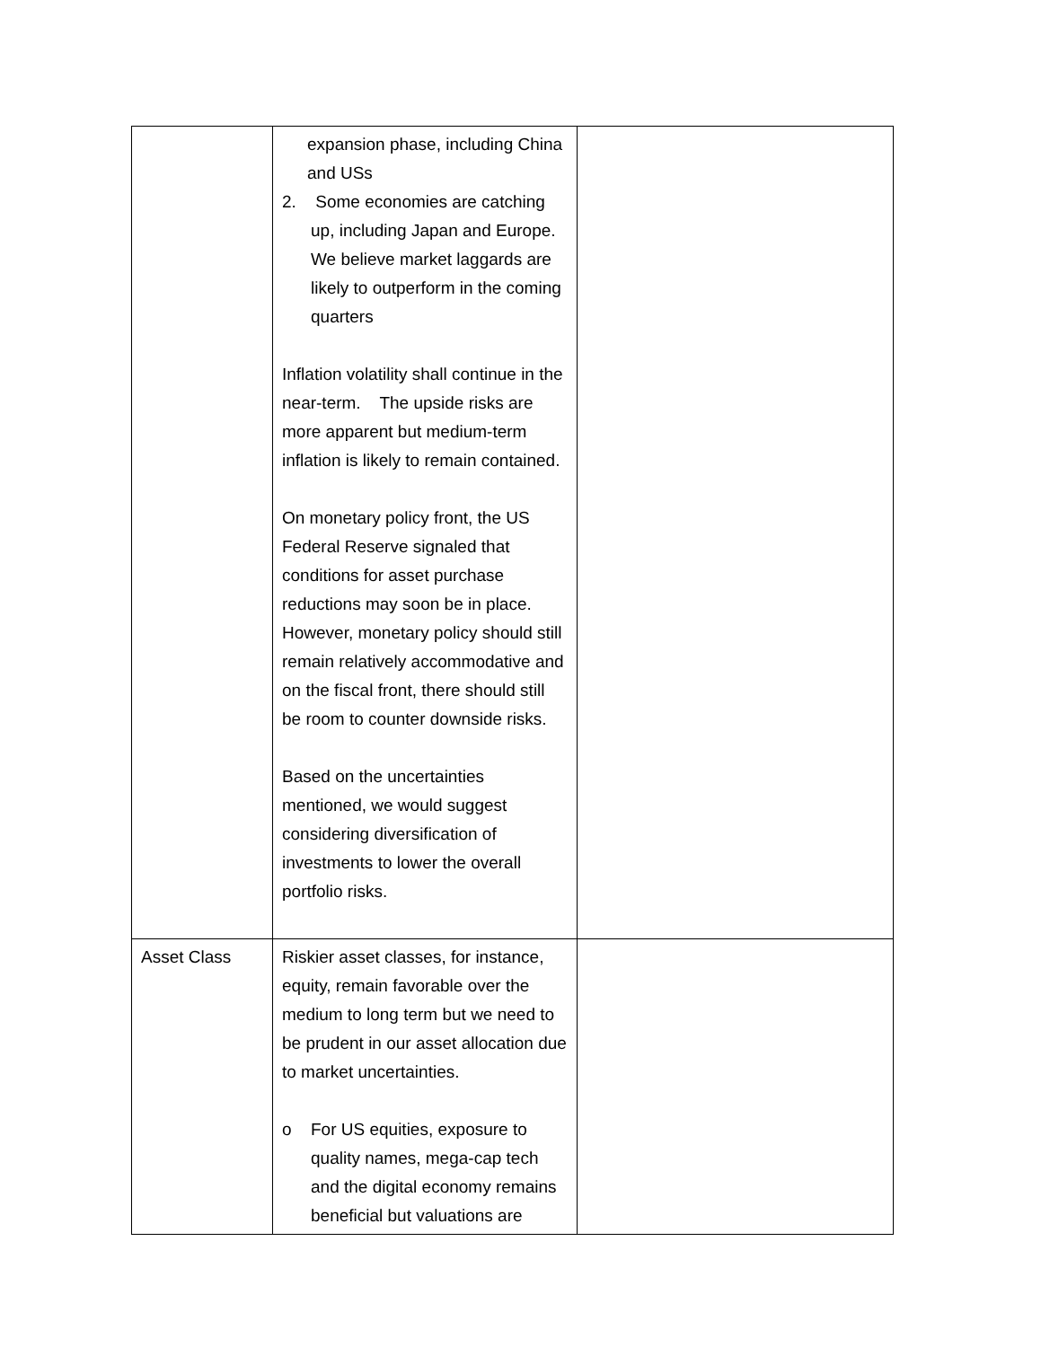| | expansion phase, including China and USs 2. Some economies are catching up, including Japan and Europe. We believe market laggards are likely to outperform in the coming quarters Inflation volatility shall continue in the near-term. The upside risks are more apparent but medium-term inflation is likely to remain contained. On monetary policy front, the US Federal Reserve signaled that conditions for asset purchase reductions may soon be in place. However, monetary policy should still remain relatively accommodative and on the fiscal front, there should still be room to counter downside risks. Based on the uncertainties mentioned, we would suggest considering diversification of investments to lower the overall portfolio risks. | |
| Asset Class | Riskier asset classes, for instance, equity, remain favorable over the medium to long term but we need to be prudent in our asset allocation due to market uncertainties. o For US equities, exposure to quality names, mega-cap tech and the digital economy remains beneficial but valuations are | |